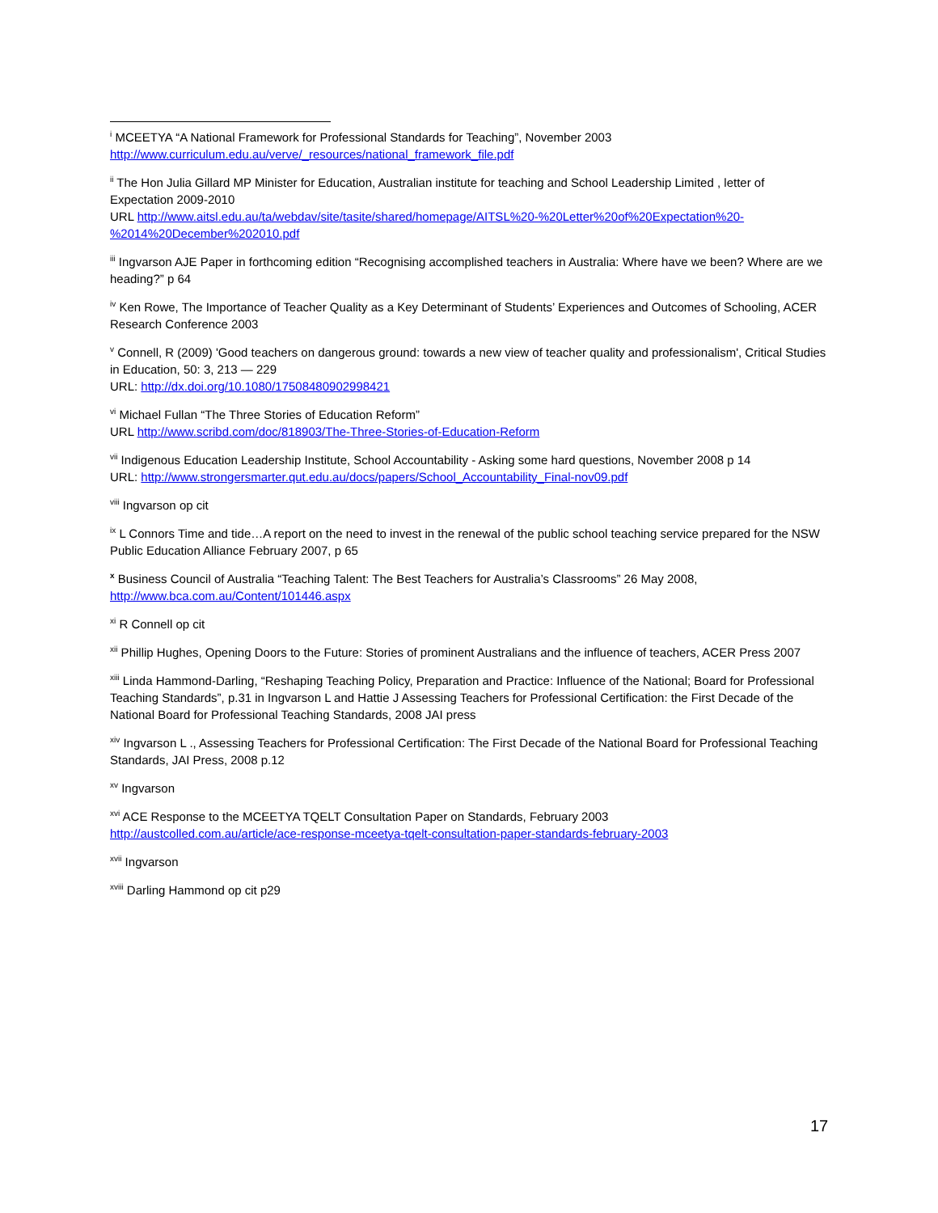<sup>i</sup> MCEETYA “A National Framework for Professional Standards for Teaching”, November 2003
http://www.curriculum.edu.au/verve/_resources/national_framework_file.pdf
<sup>ii</sup> The Hon Julia Gillard MP Minister for Education, Australian institute for teaching and School Leadership Limited , letter of Expectation 2009-2010
URL http://www.aitsl.edu.au/ta/webdav/site/tasite/shared/homepage/AITSL%20-%20Letter%20of%20Expectation%20-%2014%20December%202010.pdf
<sup>iii</sup> Ingvarson AJE Paper in forthcoming edition “Recognising accomplished teachers in Australia: Where have we been? Where are we heading?” p 64
<sup>iv</sup> Ken Rowe, The Importance of Teacher Quality as a Key Determinant of Students’ Experiences and Outcomes of Schooling, ACER Research Conference 2003
<sup>v</sup> Connell, R (2009) 'Good teachers on dangerous ground: towards a new view of teacher quality and professionalism', Critical Studies in Education, 50: 3, 213 — 229
URL: http://dx.doi.org/10.1080/17508480902998421
<sup>vi</sup> Michael Fullan “The Three Stories of Education Reform”
URL http://www.scribd.com/doc/818903/The-Three-Stories-of-Education-Reform
<sup>vii</sup> Indigenous Education Leadership Institute, School Accountability - Asking some hard questions, November 2008 p 14
URL: http://www.strongersmarter.qut.edu.au/docs/papers/School_Accountability_Final-nov09.pdf
<sup>viii</sup> Ingvarson op cit
<sup>ix</sup> L Connors Time and tide…A report on the need to invest in the renewal of the public school teaching service prepared for the NSW Public Education Alliance February 2007, p 65
<sup>x</sup> Business Council of Australia “Teaching Talent: The Best Teachers for Australia’s Classrooms” 26 May 2008,
http://www.bca.com.au/Content/101446.aspx
<sup>xi</sup> R Connell op cit
<sup>xii</sup> Phillip Hughes, Opening Doors to the Future: Stories of prominent Australians and the influence of teachers, ACER Press 2007
<sup>xiii</sup> Linda Hammond-Darling, “Reshaping Teaching Policy, Preparation and Practice: Influence of the National; Board for Professional Teaching Standards”, p.31 in Ingvarson L and Hattie J Assessing Teachers for Professional Certification: the First Decade of the National Board for Professional Teaching Standards, 2008 JAI press
<sup>xiv</sup> Ingvarson L ., Assessing Teachers for Professional Certification: The First Decade of the National Board for Professional Teaching Standards, JAI Press, 2008 p.12
<sup>xv</sup> Ingvarson
<sup>xvi</sup> ACE Response to the MCEETYA TQELT Consultation Paper on Standards, February 2003
http://austcolled.com.au/article/ace-response-mceetya-tqelt-consultation-paper-standards-february-2003
<sup>xvii</sup> Ingvarson
<sup>xviii</sup> Darling Hammond op cit p29
17